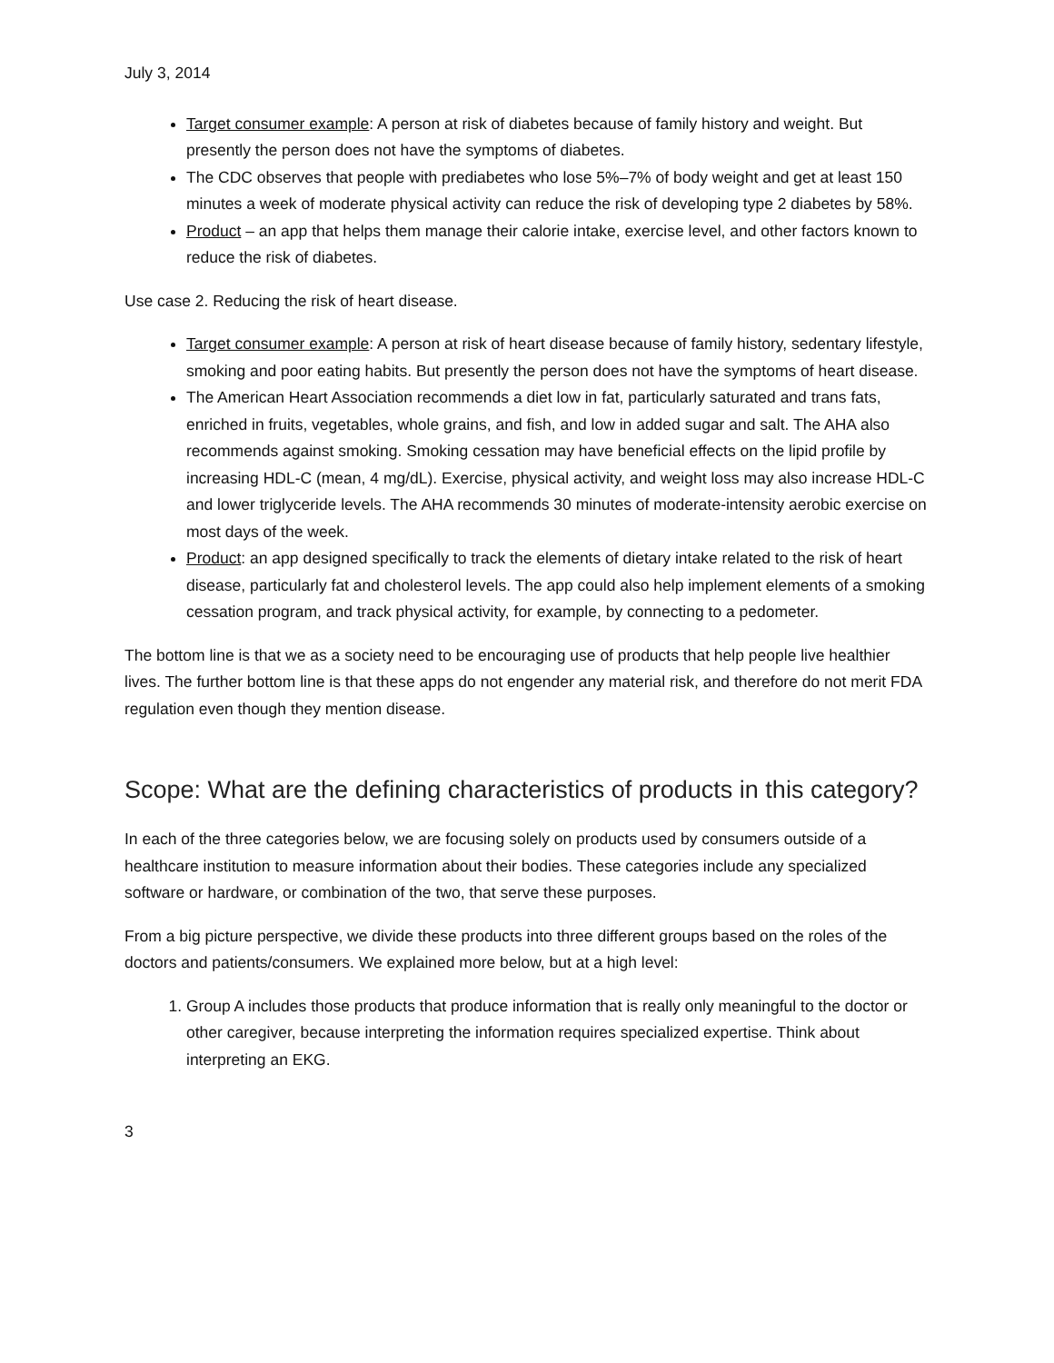July 3, 2014
Target consumer example: A person at risk of diabetes because of family history and weight. But presently the person does not have the symptoms of diabetes.
The CDC observes that people with prediabetes who lose 5%–7% of body weight and get at least 150 minutes a week of moderate physical activity can reduce the risk of developing type 2 diabetes by 58%.
Product – an app that helps them manage their calorie intake, exercise level, and other factors known to reduce the risk of diabetes.
Use case 2. Reducing the risk of heart disease.
Target consumer example: A person at risk of heart disease because of family history, sedentary lifestyle, smoking and poor eating habits. But presently the person does not have the symptoms of heart disease.
The American Heart Association recommends a diet low in fat, particularly saturated and trans fats, enriched in fruits, vegetables, whole grains, and fish, and low in added sugar and salt. The AHA also recommends against smoking. Smoking cessation may have beneficial effects on the lipid profile by increasing HDL-C (mean, 4 mg/dL). Exercise, physical activity, and weight loss may also increase HDL-C and lower triglyceride levels. The AHA recommends 30 minutes of moderate-intensity aerobic exercise on most days of the week.
Product: an app designed specifically to track the elements of dietary intake related to the risk of heart disease, particularly fat and cholesterol levels. The app could also help implement elements of a smoking cessation program, and track physical activity, for example, by connecting to a pedometer.
The bottom line is that we as a society need to be encouraging use of products that help people live healthier lives. The further bottom line is that these apps do not engender any material risk, and therefore do not merit FDA regulation even though they mention disease.
Scope: What are the defining characteristics of products in this category?
In each of the three categories below, we are focusing solely on products used by consumers outside of a healthcare institution to measure information about their bodies. These categories include any specialized software or hardware, or combination of the two, that serve these purposes.
From a big picture perspective, we divide these products into three different groups based on the roles of the doctors and patients/consumers. We explained more below, but at a high level:
1. Group A includes those products that produce information that is really only meaningful to the doctor or other caregiver, because interpreting the information requires specialized expertise. Think about interpreting an EKG.
3